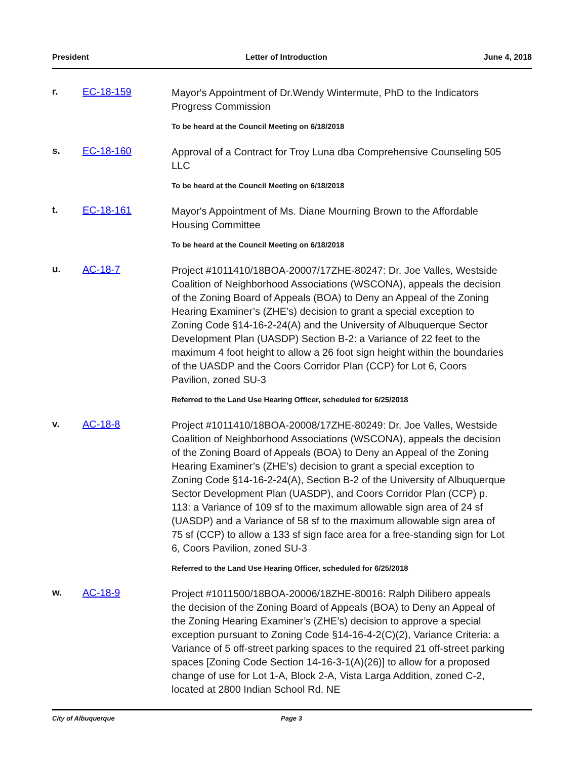President Letter of Introduction June 4, 2018
r. EC-18-159
Mayor's Appointment of Dr.Wendy Wintermute, PhD to the Indicators Progress Commission
To be heard at the Council Meeting on 6/18/2018
s. EC-18-160
Approval of a Contract for Troy Luna dba Comprehensive Counseling 505 LLC
To be heard at the Council Meeting on 6/18/2018
t. EC-18-161
Mayor's Appointment of Ms. Diane Mourning Brown to the Affordable Housing Committee
To be heard at the Council Meeting on 6/18/2018
u. AC-18-7
Project #1011410/18BOA-20007/17ZHE-80247: Dr. Joe Valles, Westside Coalition of Neighborhood Associations (WSCONA), appeals the decision of the Zoning Board of Appeals (BOA) to Deny an Appeal of the Zoning Hearing Examiner’s (ZHE’s) decision to grant a special exception to Zoning Code §14-16-2-24(A) and the University of Albuquerque Sector Development Plan (UASDP) Section B-2: a Variance of 22 feet to the maximum 4 foot height to allow a 26 foot sign height within the boundaries of the UASDP and the Coors Corridor Plan (CCP) for Lot 6, Coors Pavilion, zoned SU-3
Referred to the Land Use Hearing Officer, scheduled for 6/25/2018
v. AC-18-8
Project #1011410/18BOA-20008/17ZHE-80249: Dr. Joe Valles, Westside Coalition of Neighborhood Associations (WSCONA), appeals the decision of the Zoning Board of Appeals (BOA) to Deny an Appeal of the Zoning Hearing Examiner’s (ZHE’s) decision to grant a special exception to Zoning Code §14-16-2-24(A), Section B-2 of the University of Albuquerque Sector Development Plan (UASDP), and Coors Corridor Plan (CCP) p. 113: a Variance of 109 sf to the maximum allowable sign area of 24 sf (UASDP) and a Variance of 58 sf to the maximum allowable sign area of 75 sf (CCP) to allow a 133 sf sign face area for a free-standing sign for Lot 6, Coors Pavilion, zoned SU-3
Referred to the Land Use Hearing Officer, scheduled for 6/25/2018
w. AC-18-9
Project #1011500/18BOA-20006/18ZHE-80016: Ralph Dilibero appeals the decision of the Zoning Board of Appeals (BOA) to Deny an Appeal of the Zoning Hearing Examiner’s (ZHE’s) decision to approve a special exception pursuant to Zoning Code §14-16-4-2(C)(2), Variance Criteria: a Variance of 5 off-street parking spaces to the required 21 off-street parking spaces [Zoning Code Section 14-16-3-1(A)(26)] to allow for a proposed change of use for Lot 1-A, Block 2-A, Vista Larga Addition, zoned C-2, located at 2800 Indian School Rd. NE
City of Albuquerque Page 3